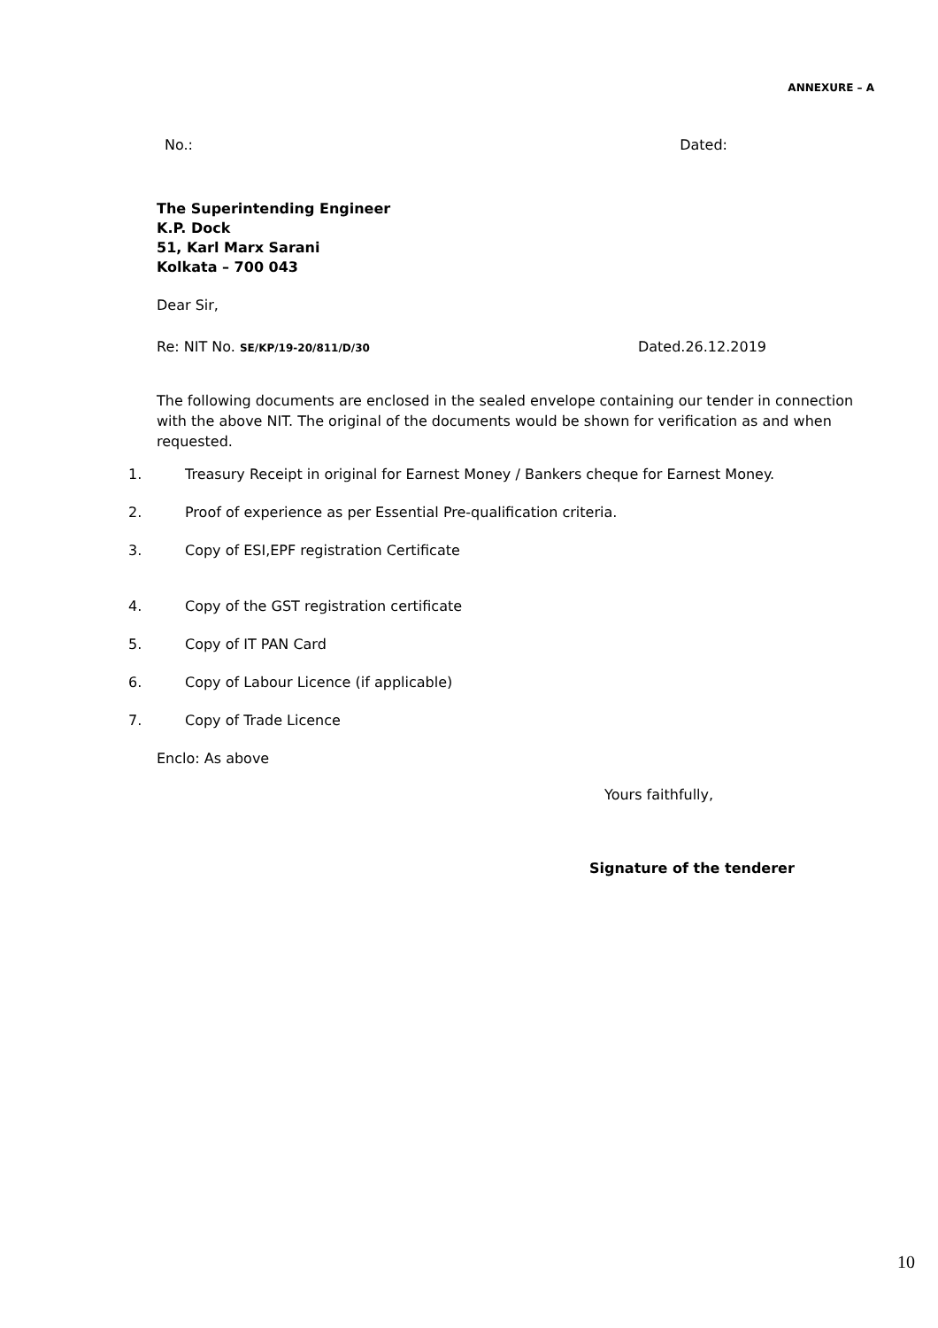ANNEXURE – A
No.: Dated:
The Superintending Engineer
K.P. Dock
51, Karl Marx Sarani
Kolkata – 700 043
Dear Sir,
Re: NIT No. SE/KP/19-20/811/D/30 Dated.26.12.2019
The following documents are enclosed in the sealed envelope containing our tender in connection with the above NIT. The original of the documents would be shown for verification as and when requested.
1. Treasury Receipt in original for Earnest Money / Bankers cheque for Earnest Money.
2. Proof of experience as per Essential Pre-qualification criteria.
3. Copy of ESI,EPF registration Certificate
4. Copy of the GST registration certificate
5. Copy of IT PAN Card
6. Copy of Labour Licence (if applicable)
7. Copy of Trade Licence
Enclo: As above
Yours faithfully,
Signature of the tenderer
10